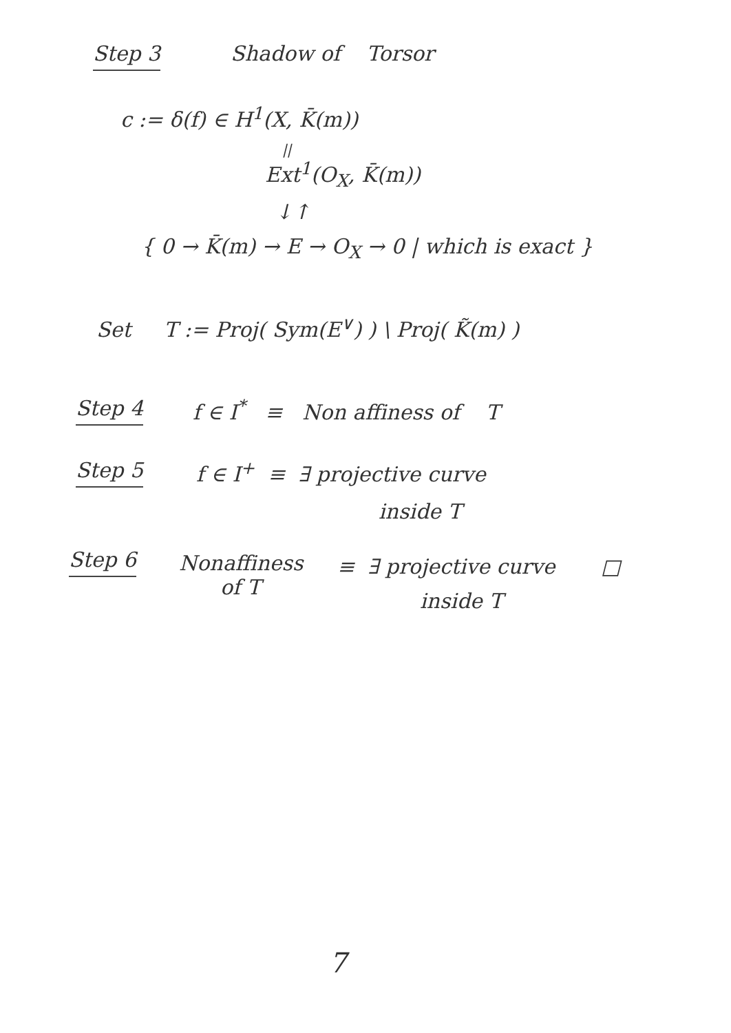Step 3 Shadow of Torsor
c := δ(f) ∈ H<sup>1</sup>(X, K̄(m))
||
Ext<sup>1</sup>(O<sub>X</sub>, K̄(m))
↓↑
{ 0 → K̄(m) → E → O<sub>X</sub> → 0 | which is exact }
Set T := Proj( Sym(E<sup>∨</sup>) ) \ Proj( K̃(m) )
Step 4 f ∈ I<sup>*</sup> ≡ Non affiness of T
Step 5 f ∈ I<sup>+</sup> ≡ ∃ projective curve
inside T
Step 6 Nonaffiness
of T
≡ ∃ projective curve □
inside T
7